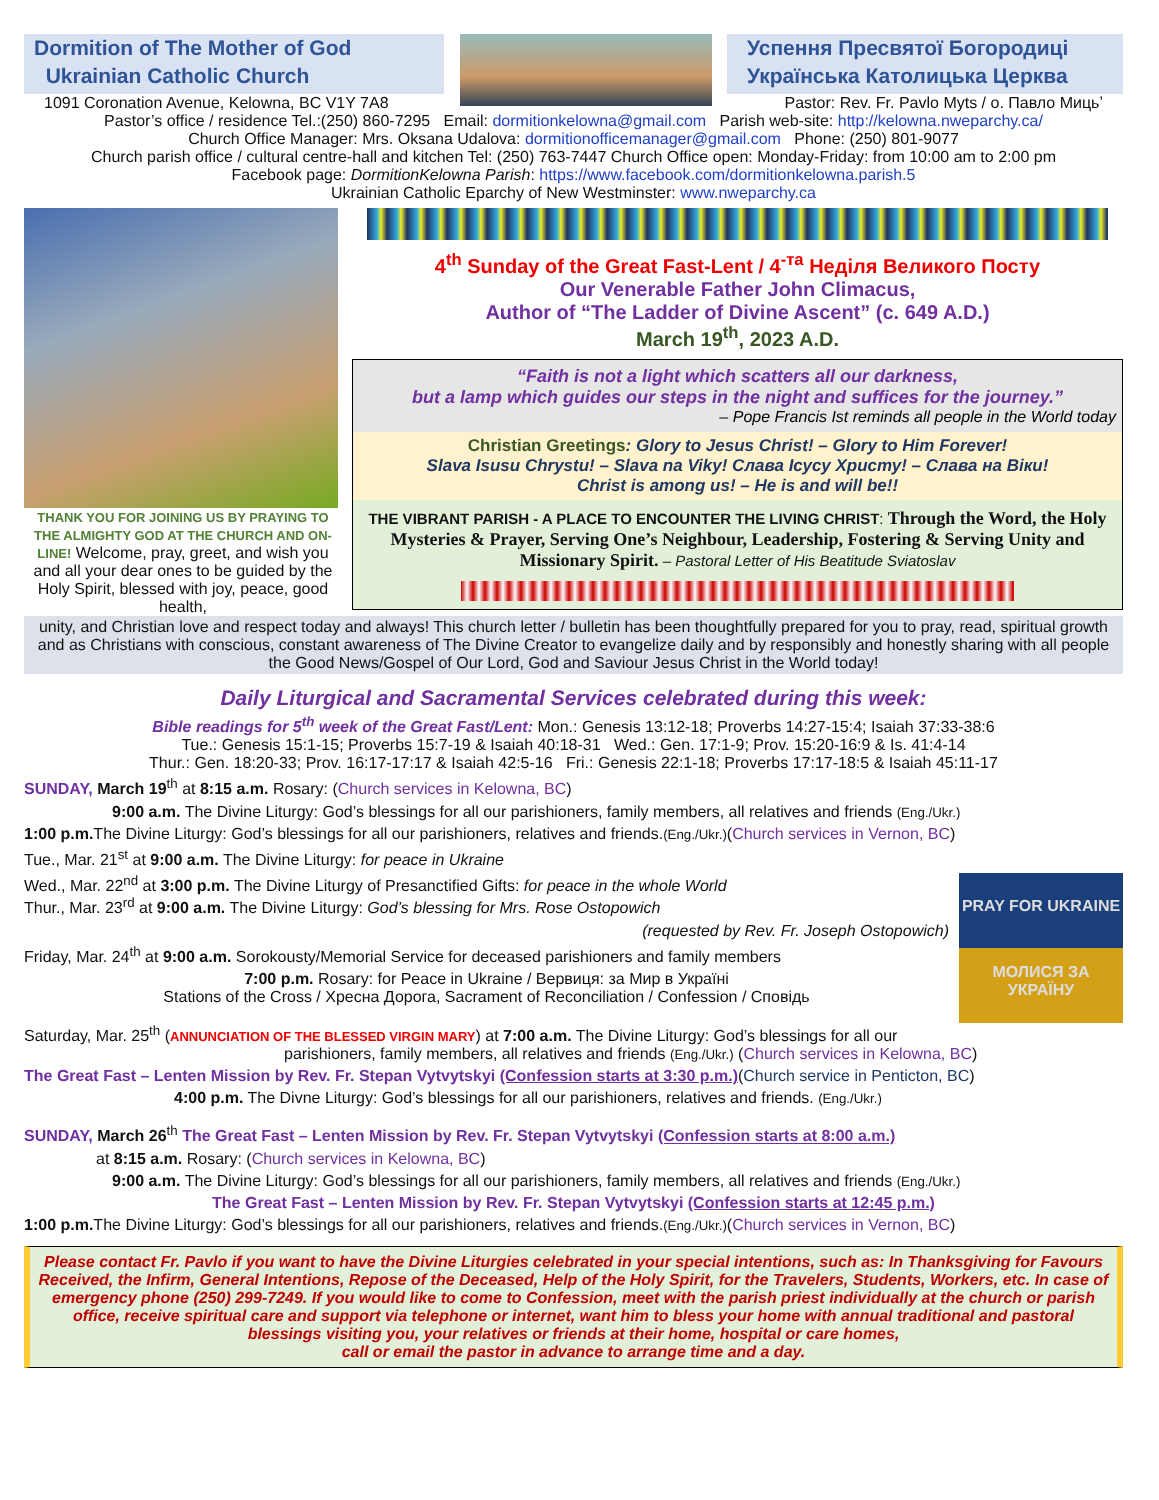Dormition of The Mother of God
Ukrainian Catholic Church
Успення Пресвятої Богородиці
Українська Католицька Церква
1091 Coronation Avenue, Kelowna, BC V1Y 7A8 Pastor: Rev. Fr. Pavlo Myts / о. Павло Мицьʼ
Pastor’s office / residence Tel.:(250) 860-7295 Email: dormitionkelowna@gmail.com Parish web-site: http://kelowna.nweparchy.ca/
Church Office Manager: Mrs. Oksana Udalova: dormitionofficemanager@gmail.com Phone: (250) 801-9077
Church parish office / cultural centre-hall and kitchen Tel: (250) 763-7447 Church Office open: Monday-Friday: from 10:00 am to 2:00 pm
Facebook page: DormitionKelowna Parish: https://www.facebook.com/dormitionkelowna.parish.5
Ukrainian Catholic Eparchy of New Westminster: www.nweparchy.ca
THANK YOU FOR JOINING US BY PRAYING TO THE ALMIGHTY GOD AT THE CHURCH AND ON-LINE! Welcome, pray, greet, and wish you and all your dear ones to be guided by the Holy Spirit, blessed with joy, peace, good health,
4<sup>th</sup> Sunday of the Great Fast-Lent / 4<sup>-та</sup> Неділя Великого Посту
Our Venerable Father John Climacus,
Author of “The Ladder of Divine Ascent” (c. 649 A.D.)
March 19<sup>th</sup>, 2023 A.D.
“Faith is not a light which scatters all our darkness,
but a lamp which guides our steps in the night and suffices for the journey.”
– Pope Francis Ist reminds all people in the World today
Christian Greetings: Glory to Jesus Christ! – Glory to Him Forever!
Slava Isusu Chrystu! – Slava na Viky! Слава Ісусу Христу! – Слава на Віки!
Christ is among us! – He is and will be!!
THE VIBRANT PARISH - A PLACE TO ENCOUNTER THE LIVING CHRIST: Through the Word, the Holy Mysteries & Prayer, Serving One’s Neighbour, Leadership, Fostering & Serving Unity and Missionary Spirit. – Pastoral Letter of His Beatitude Sviatoslav
unity, and Christian love and respect today and always! This church letter / bulletin has been thoughtfully prepared for you to pray, read, spiritual growth and as Christians with conscious, constant awareness of The Divine Creator to evangelize daily and by responsibly and honestly sharing with all people the Good News/Gospel of Our Lord, God and Saviour Jesus Christ in the World today!
Daily Liturgical and Sacramental Services celebrated during this week:
Bible readings for 5<sup>th</sup> week of the Great Fast/Lent: Mon.: Genesis 13:12-18; Proverbs 14:27-15:4; Isaiah 37:33-38:6
Tue.: Genesis 15:1-15; Proverbs 15:7-19 & Isaiah 40:18-31 Wed.: Gen. 17:1-9; Prov. 15:20-16:9 & Is. 41:4-14
Thur.: Gen. 18:20-33; Prov. 16:17-17:17 & Isaiah 42:5-16 Fri.: Genesis 22:1-18; Proverbs 17:17-18:5 & Isaiah 45:11-17
SUNDAY, March 19<sup>th</sup> at 8:15 a.m. Rosary: (Church services in Kelowna, BC)
9:00 a.m. The Divine Liturgy: God’s blessings for all our parishioners, family members, all relatives and friends (Eng./Ukr.)
1:00 p.m. The Divine Liturgy: God’s blessings for all our parishioners, relatives and friends.(Eng./Ukr.)(Church services in Vernon, BC)
Tue., Mar. 21<sup>st</sup> at 9:00 a.m. The Divine Liturgy: for peace in Ukraine
PRAY FOR UKRAINE
МОЛИСЯ ЗА УКРАЇНУ
Wed., Mar. 22<sup>nd</sup> at 3:00 p.m. The Divine Liturgy of Presanctified Gifts: for peace in the whole World
Thur., Mar. 23<sup>rd</sup> at 9:00 a.m. The Divine Liturgy: God’s blessing for Mrs. Rose Ostopowich
(requested by Rev. Fr. Joseph Ostopowich)
Friday, Mar. 24<sup>th</sup> at 9:00 a.m. Sorokousty/Memorial Service for deceased parishioners and family members
7:00 p.m. Rosary: for Peace in Ukraine / Вервиця: за Мир в Україні
Stations of the Cross / Хресна Дорога, Sacrament of Reconciliation / Confession / Сповідь
Saturday, Mar. 25<sup>th</sup> (ANNUNCIATION OF THE BLESSED VIRGIN MARY) at 7:00 a.m. The Divine Liturgy: God’s blessings for all our
parishioners, family members, all relatives and friends (Eng./Ukr.) (Church services in Kelowna, BC)
The Great Fast – Lenten Mission by Rev. Fr. Stepan Vytvytskyi (Confession starts at 3:30 p.m.)(Church service in Penticton, BC)
4:00 p.m. The Divne Liturgy: God’s blessings for all our parishioners, relatives and friends. (Eng./Ukr.)
SUNDAY, March 26<sup>th</sup> The Great Fast – Lenten Mission by Rev. Fr. Stepan Vytvytskyi (Confession starts at 8:00 a.m.)
at 8:15 a.m. Rosary: (Church services in Kelowna, BC)
9:00 a.m. The Divine Liturgy: God’s blessings for all our parishioners, family members, all relatives and friends (Eng./Ukr.)
The Great Fast – Lenten Mission by Rev. Fr. Stepan Vytvytskyi (Confession starts at 12:45 p.m.)
1:00 p.m. The Divine Liturgy: God’s blessings for all our parishioners, relatives and friends.(Eng./Ukr.)(Church services in Vernon, BC)
Please contact Fr. Pavlo if you want to have the Divine Liturgies celebrated in your special intentions, such as: In Thanksgiving for Favours Received, the Infirm, General Intentions, Repose of the Deceased, Help of the Holy Spirit, for the Travelers, Students, Workers, etc. In case of emergency phone (250) 299-7249. If you would like to come to Confession, meet with the parish priest individually at the church or parish office, receive spiritual care and support via telephone or internet, want him to bless your home with annual traditional and pastoral blessings visiting you, your relatives or friends at their home, hospital or care homes,
call or email the pastor in advance to arrange time and a day.